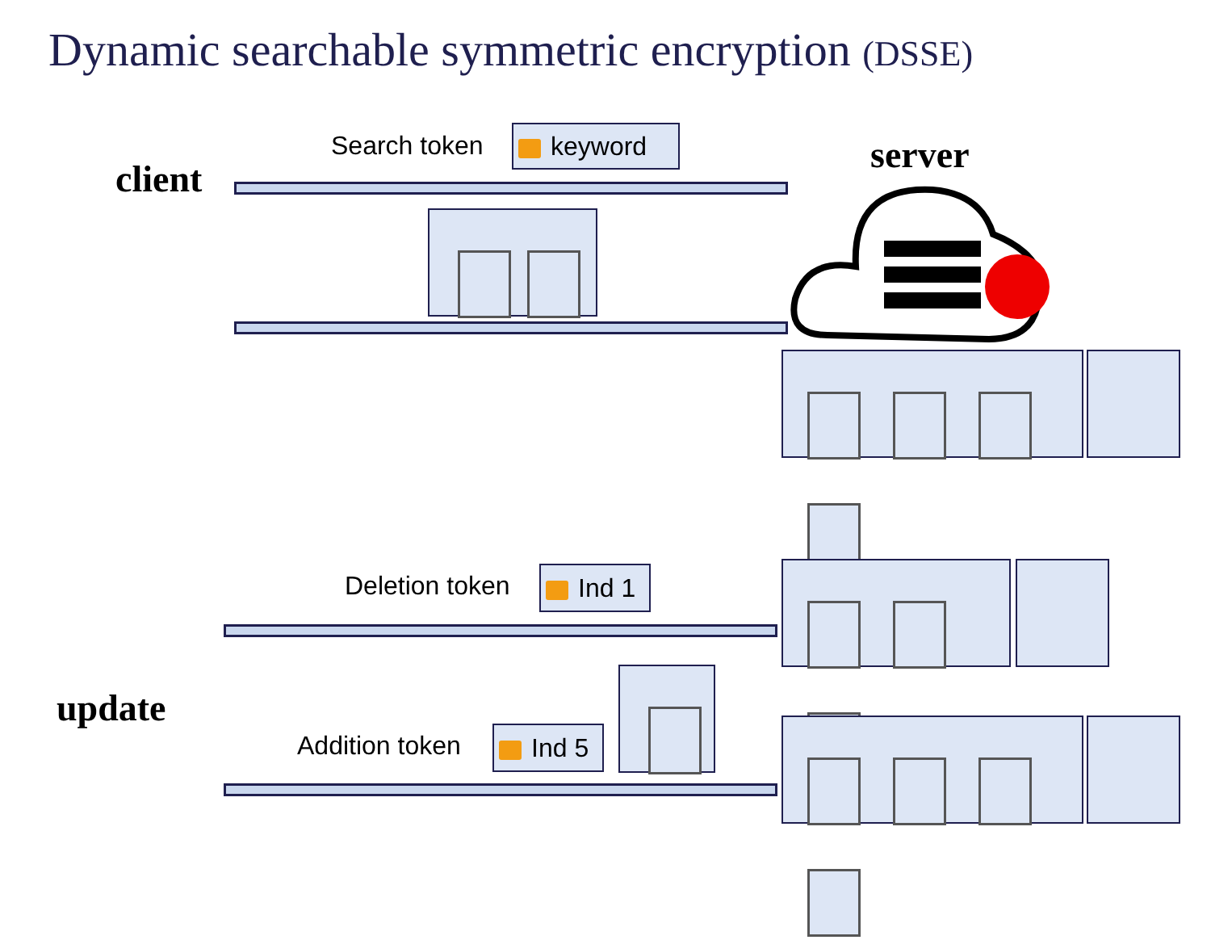Dynamic searchable symmetric encryption (DSSE)
client
server
update
Search token keyword
Deletion token Ind 1
Addition token Ind 5